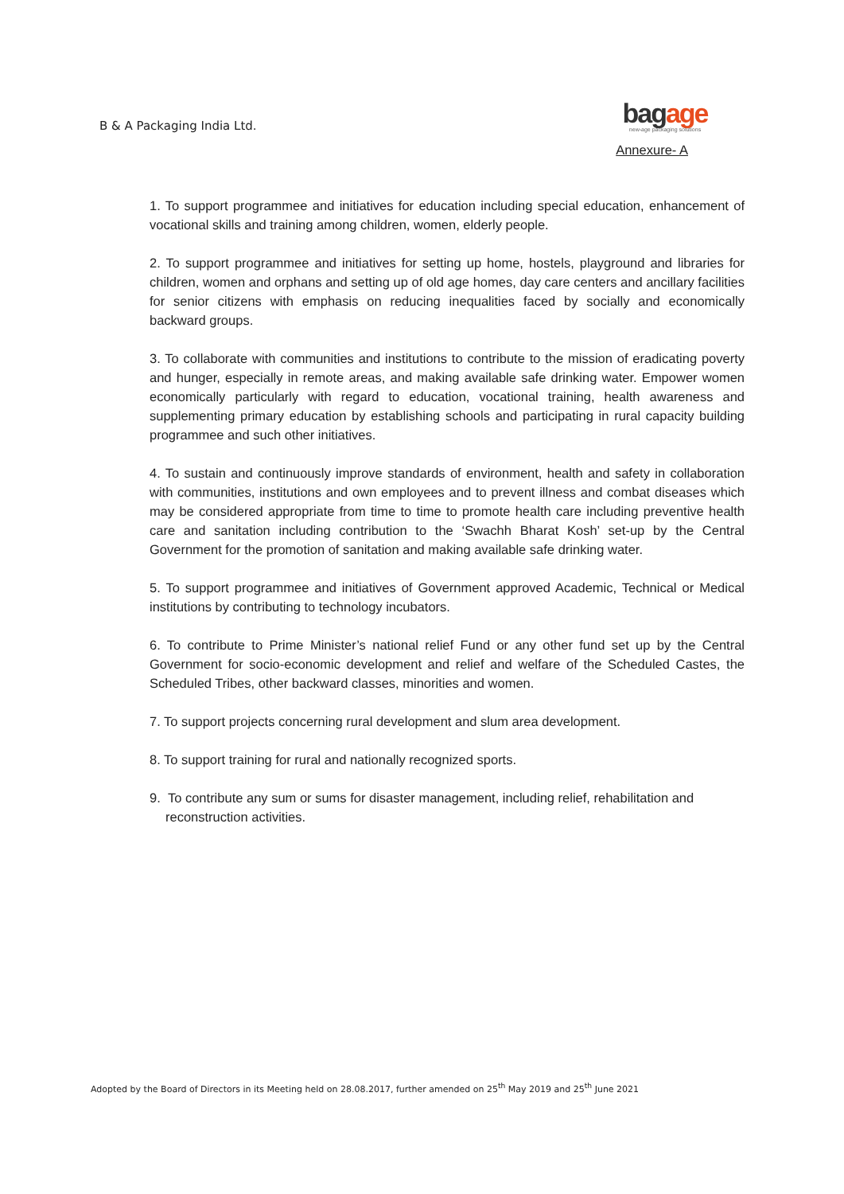B & A Packaging India Ltd.
bagage
new-age packaging solutions
Annexure- A
1. To support programmee and initiatives for education including special education, enhancement of vocational skills and training among children, women, elderly people.
2. To support programmee and initiatives for setting up home, hostels, playground and libraries for children, women and orphans and setting up of old age homes, day care centers and ancillary facilities for senior citizens with emphasis on reducing inequalities faced by socially and economically backward groups.
3. To collaborate with communities and institutions to contribute to the mission of eradicating poverty and hunger, especially in remote areas, and making available safe drinking water. Empower women economically particularly with regard to education, vocational training, health awareness and supplementing primary education by establishing schools and participating in rural capacity building programmee and such other initiatives.
4. To sustain and continuously improve standards of environment, health and safety in collaboration with communities, institutions and own employees and to prevent illness and combat diseases which may be considered appropriate from time to time to promote health care including preventive health care and sanitation including contribution to the ‘Swachh Bharat Kosh’ set-up by the Central Government for the promotion of sanitation and making available safe drinking water.
5. To support programmee and initiatives of Government approved Academic, Technical or Medical institutions by contributing to technology incubators.
6. To contribute to Prime Minister’s national relief Fund or any other fund set up by the Central Government for socio-economic development and relief and welfare of the Scheduled Castes, the Scheduled Tribes, other backward classes, minorities and women.
7. To support projects concerning rural development and slum area development.
8. To support training for rural and nationally recognized sports.
9. To contribute any sum or sums for disaster management, including relief, rehabilitation and reconstruction activities.
Adopted by the Board of Directors in its Meeting held on 28.08.2017, further amended on 25<sup>th</sup> May 2019 and 25<sup>th</sup> June 2021